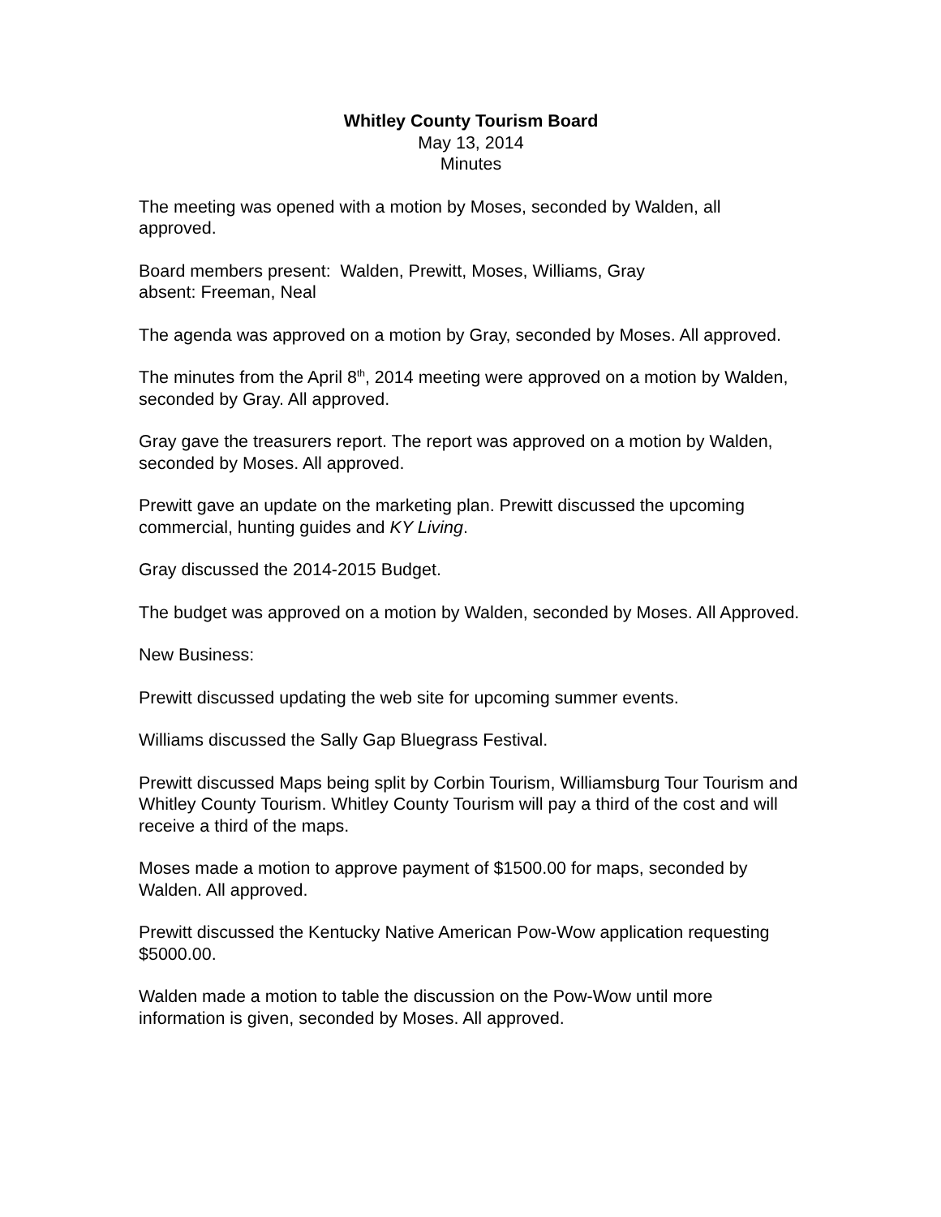Whitley County Tourism Board
May 13, 2014
Minutes
The meeting was opened with a motion by Moses, seconded by Walden, all approved.
Board members present: Walden, Prewitt, Moses, Williams, Gray
absent: Freeman, Neal
The agenda was approved on a motion by Gray, seconded by Moses. All approved.
The minutes from the April 8<sup>th</sup>, 2014 meeting were approved on a motion by Walden, seconded by Gray. All approved.
Gray gave the treasurers report. The report was approved on a motion by Walden, seconded by Moses. All approved.
Prewitt gave an update on the marketing plan. Prewitt discussed the upcoming commercial, hunting guides and KY Living.
Gray discussed the 2014-2015 Budget.
The budget was approved on a motion by Walden, seconded by Moses. All Approved.
New Business:
Prewitt discussed updating the web site for upcoming summer events.
Williams discussed the Sally Gap Bluegrass Festival.
Prewitt discussed Maps being split by Corbin Tourism, Williamsburg Tour Tourism and Whitley County Tourism. Whitley County Tourism will pay a third of the cost and will receive a third of the maps.
Moses made a motion to approve payment of $1500.00 for maps, seconded by Walden. All approved.
Prewitt discussed the Kentucky Native American Pow-Wow application requesting $5000.00.
Walden made a motion to table the discussion on the Pow-Wow until more information is given, seconded by Moses. All approved.